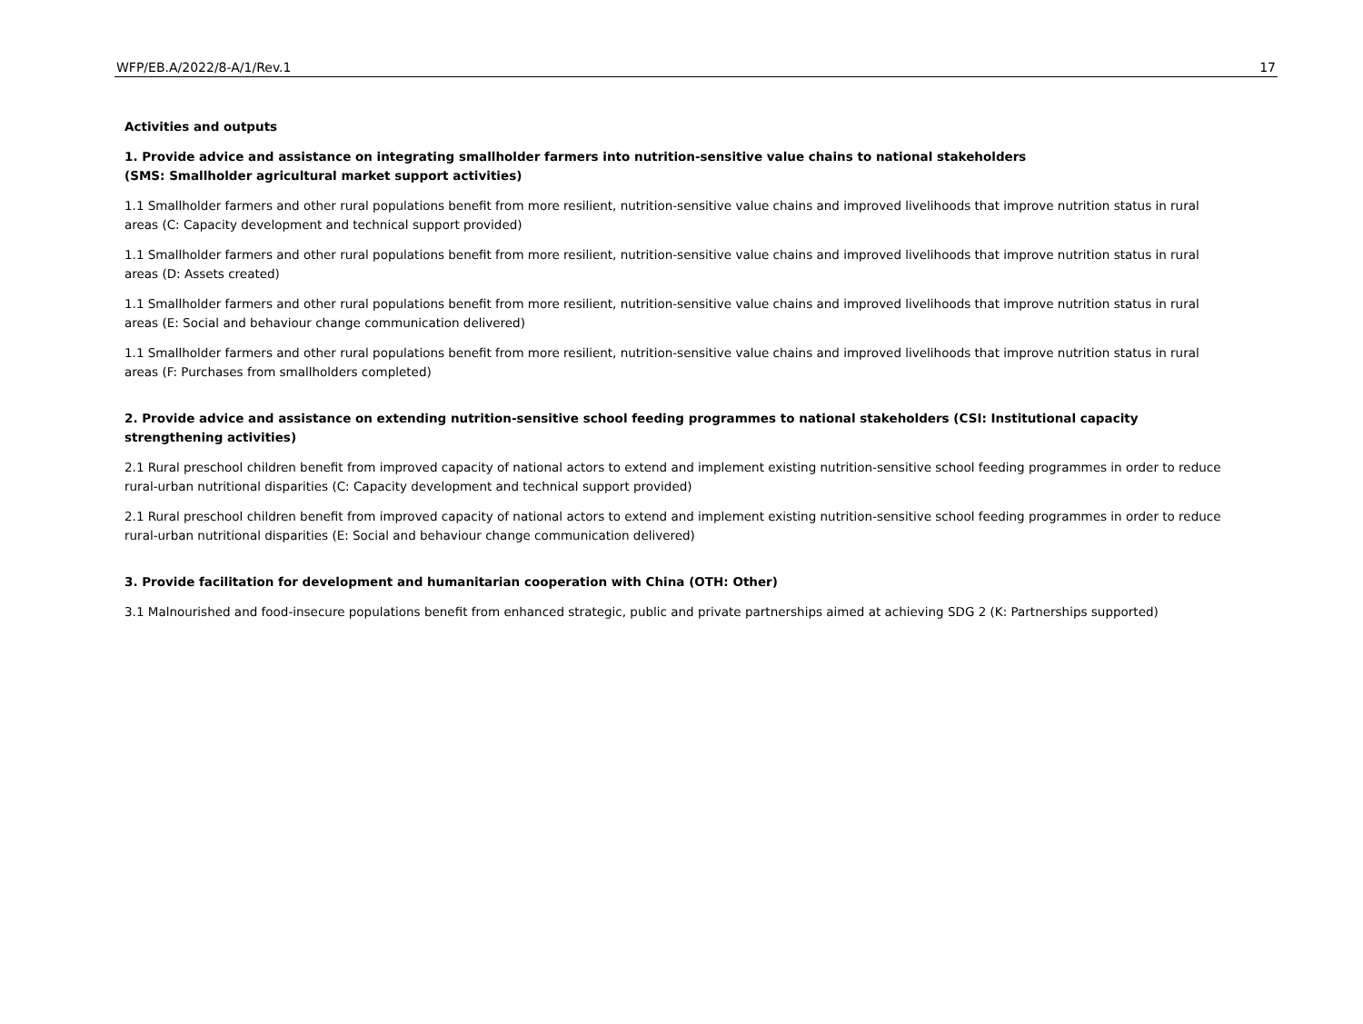WFP/EB.A/2022/8-A/1/Rev.1 17
Activities and outputs
1. Provide advice and assistance on integrating smallholder farmers into nutrition-sensitive value chains to national stakeholders
(SMS: Smallholder agricultural market support activities)
1.1 Smallholder farmers and other rural populations benefit from more resilient, nutrition-sensitive value chains and improved livelihoods that improve nutrition status in rural areas (C: Capacity development and technical support provided)
1.1 Smallholder farmers and other rural populations benefit from more resilient, nutrition-sensitive value chains and improved livelihoods that improve nutrition status in rural areas (D: Assets created)
1.1 Smallholder farmers and other rural populations benefit from more resilient, nutrition-sensitive value chains and improved livelihoods that improve nutrition status in rural areas (E: Social and behaviour change communication delivered)
1.1 Smallholder farmers and other rural populations benefit from more resilient, nutrition-sensitive value chains and improved livelihoods that improve nutrition status in rural areas (F: Purchases from smallholders completed)
2. Provide advice and assistance on extending nutrition-sensitive school feeding programmes to national stakeholders (CSI: Institutional capacity strengthening activities)
2.1 Rural preschool children benefit from improved capacity of national actors to extend and implement existing nutrition-sensitive school feeding programmes in order to reduce rural-urban nutritional disparities (C: Capacity development and technical support provided)
2.1 Rural preschool children benefit from improved capacity of national actors to extend and implement existing nutrition-sensitive school feeding programmes in order to reduce rural-urban nutritional disparities (E: Social and behaviour change communication delivered)
3. Provide facilitation for development and humanitarian cooperation with China (OTH: Other)
3.1 Malnourished and food-insecure populations benefit from enhanced strategic, public and private partnerships aimed at achieving SDG 2 (K: Partnerships supported)